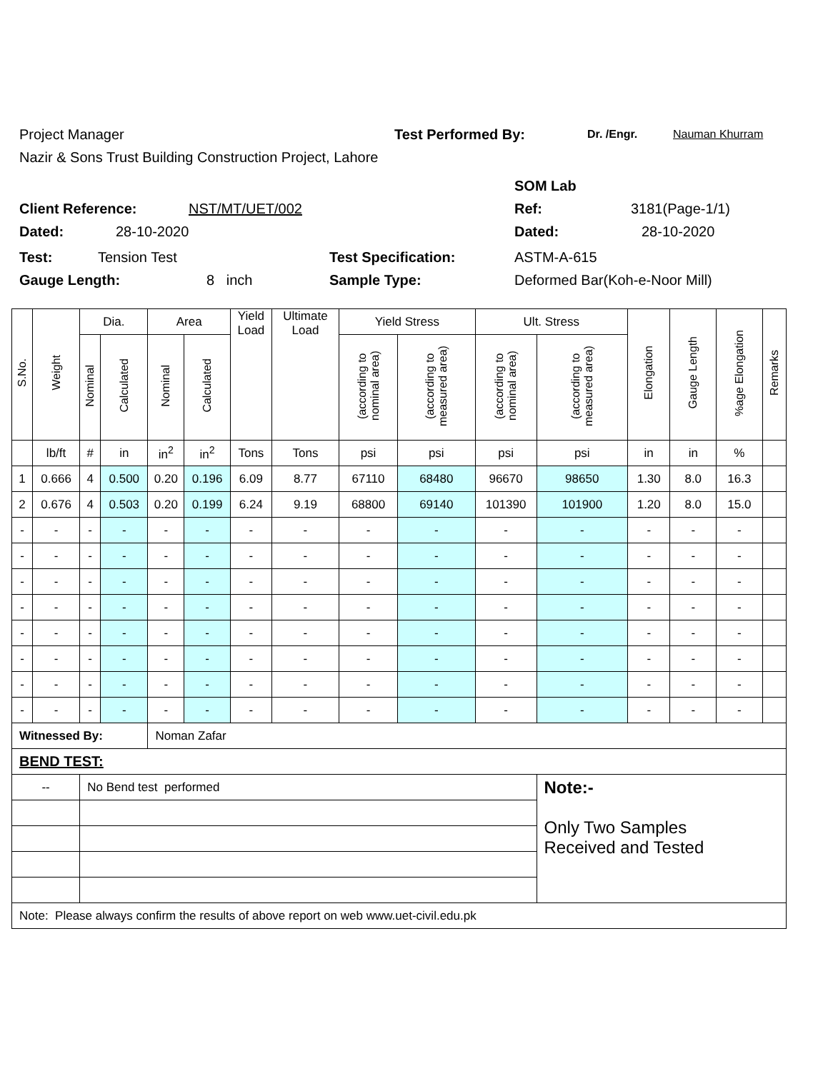Project Manager Test Performed By: Dr. /Engr. Nauman Khurram
Nazir & Sons Trust Building Construction Project, Lahore
SOM Lab
Client Reference: NST/MT/UET/002 Ref: 3181(Page-1/1)
Dated: 28-10-2020 Dated: 28-10-2020
Test: Tension Test Test Specification: ASTM-A-615
Gauge Length: 8 inch Sample Type: Deformed Bar(Koh-e-Noor Mill)
| S.No. | Weight | Dia. | | Area | | Yield Load | Ultimate Load | Yield Stress | | Ult. Stress | | Elongation | Gauge Length | %age Elongation | Remarks |
| --- | --- | --- | --- | --- | --- | --- | --- | --- | --- | --- | --- | --- | --- | --- | --- |
| | | Nominal | Calculated | Nominal | Calculated | | | (according to nominal area) | (according to measured area) | (according to nominal area) | (according to measured area) | | | | |
| | lb/ft | # | in | in<sup>2</sup> | in<sup>2</sup> | Tons | Tons | psi | psi | psi | psi | in | in | % | |
| 1 | 0.666 | 4 | 0.500 | 0.20 | 0.196 | 6.09 | 8.77 | 67110 | 68480 | 96670 | 98650 | 1.30 | 8.0 | 16.3 | |
| 2 | 0.676 | 4 | 0.503 | 0.20 | 0.199 | 6.24 | 9.19 | 68800 | 69140 | 101390 | 101900 | 1.20 | 8.0 | 15.0 | |
| - | - | - | - | - | - | - | - | - | - | - | - | - | - | - | |
| - | - | - | - | - | - | - | - | - | - | - | - | - | - | - | |
| - | - | - | - | - | - | - | - | - | - | - | - | - | - | - | |
| - | - | - | - | - | - | - | - | - | - | - | - | - | - | - | |
| - | - | - | - | - | - | - | - | - | - | - | - | - | - | - | |
| - | - | - | - | - | - | - | - | - | - | - | - | - | - | - | |
| - | - | - | - | - | - | - | - | - | - | - | - | - | - | - | |
| - | - | - | - | - | - | - | - | - | - | - | - | - | - | - | |
| Witnessed By: | | | | Noman Zafar | | | | | | | | | | | |
| BEND TEST: | | | | | | | | | | | | | | | |
| -- | | No Bend test performed | | | | | | | | | Note:- Only Two Samples Received and Tested | | | | |
| Note: Please always confirm the results of above report on web www.uet-civil.edu.pk | | | | | | | | | | | | | | | |